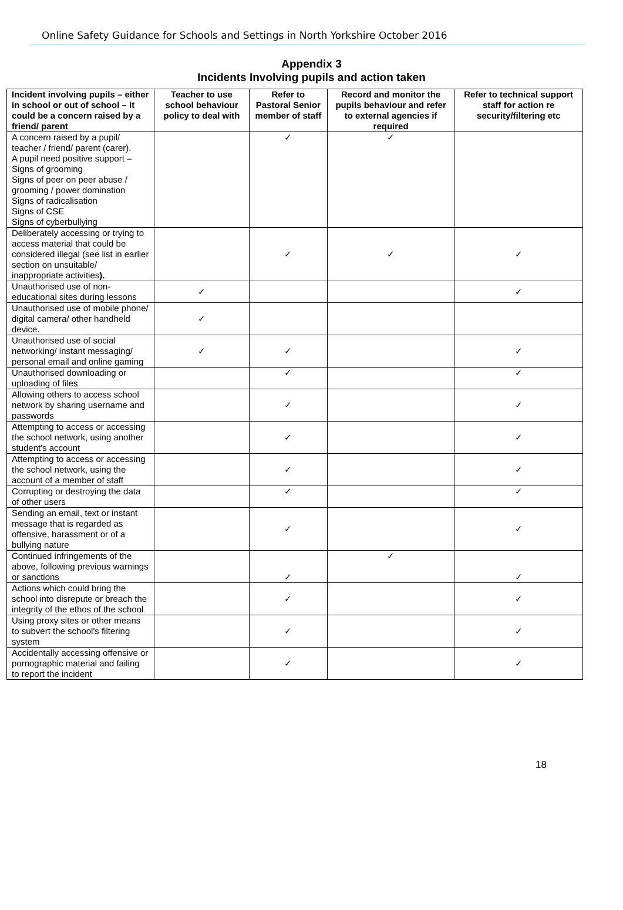Online Safety Guidance for Schools and Settings in North Yorkshire October 2016
Appendix 3
Incidents Involving pupils and action taken
| Incident involving pupils – either in school or out of school – it could be a concern raised by a friend/ parent | Teacher to use school behaviour policy to deal with | Refer to Pastoral Senior member of staff | Record and monitor the pupils behaviour and refer to external agencies if required | Refer to technical support staff for action re security/filtering etc |
| --- | --- | --- | --- | --- |
| A concern raised by a pupil/ teacher / friend/ parent (carer). A pupil need positive support – Signs of grooming Signs of peer on peer abuse / grooming / power domination Signs of radicalisation Signs of CSE Signs of cyberbullying | | ✓ | ✓ | |
| Deliberately accessing or trying to access material that could be considered illegal (see list in earlier section on unsuitable/ inappropriate activities ). | | ✓ | ✓ | ✓ |
| Unauthorised use of non-educational sites during lessons | ✓ | | | ✓ |
| Unauthorised use of mobile phone/ digital camera/ other handheld device. | ✓ | | | |
| Unauthorised use of social networking/ instant messaging/ personal email and online gaming | ✓ | ✓ | | ✓ |
| Unauthorised downloading or uploading of files | | ✓ | | ✓ |
| Allowing others to access school network by sharing username and passwords | | ✓ | | ✓ |
| Attempting to access or accessing the school network, using another student's account | | ✓ | | ✓ |
| Attempting to access or accessing the school network, using the account of a member of staff | | ✓ | | ✓ |
| Corrupting or destroying the data of other users | | ✓ | | ✓ |
| Sending an email, text or instant message that is regarded as offensive, harassment or of a bullying nature | | ✓ | | ✓ |
| Continued infringements of the above, following previous warnings or sanctions | | ✓ | ✓ | ✓ |
| Actions which could bring the school into disrepute or breach the integrity of the ethos of the school | | ✓ | | ✓ |
| Using proxy sites or other means to subvert the school's filtering system | | ✓ | | ✓ |
| Accidentally accessing offensive or pornographic material and failing to report the incident | | ✓ | | ✓ |
18